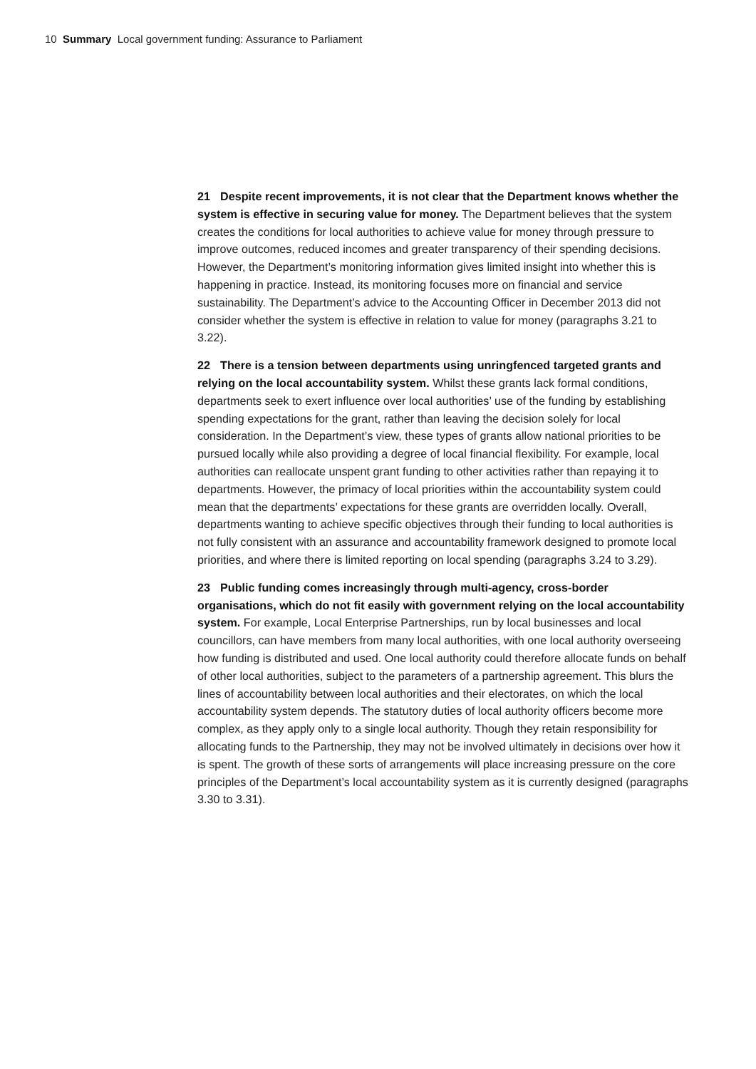10 Summary Local government funding: Assurance to Parliament
21 Despite recent improvements, it is not clear that the Department knows whether the system is effective in securing value for money. The Department believes that the system creates the conditions for local authorities to achieve value for money through pressure to improve outcomes, reduced incomes and greater transparency of their spending decisions. However, the Department’s monitoring information gives limited insight into whether this is happening in practice. Instead, its monitoring focuses more on financial and service sustainability. The Department’s advice to the Accounting Officer in December 2013 did not consider whether the system is effective in relation to value for money (paragraphs 3.21 to 3.22).
22 There is a tension between departments using unringfenced targeted grants and relying on the local accountability system. Whilst these grants lack formal conditions, departments seek to exert influence over local authorities’ use of the funding by establishing spending expectations for the grant, rather than leaving the decision solely for local consideration. In the Department’s view, these types of grants allow national priorities to be pursued locally while also providing a degree of local financial flexibility. For example, local authorities can reallocate unspent grant funding to other activities rather than repaying it to departments. However, the primacy of local priorities within the accountability system could mean that the departments’ expectations for these grants are overridden locally. Overall, departments wanting to achieve specific objectives through their funding to local authorities is not fully consistent with an assurance and accountability framework designed to promote local priorities, and where there is limited reporting on local spending (paragraphs 3.24 to 3.29).
23 Public funding comes increasingly through multi-agency, cross-border organisations, which do not fit easily with government relying on the local accountability system. For example, Local Enterprise Partnerships, run by local businesses and local councillors, can have members from many local authorities, with one local authority overseeing how funding is distributed and used. One local authority could therefore allocate funds on behalf of other local authorities, subject to the parameters of a partnership agreement. This blurs the lines of accountability between local authorities and their electorates, on which the local accountability system depends. The statutory duties of local authority officers become more complex, as they apply only to a single local authority. Though they retain responsibility for allocating funds to the Partnership, they may not be involved ultimately in decisions over how it is spent. The growth of these sorts of arrangements will place increasing pressure on the core principles of the Department’s local accountability system as it is currently designed (paragraphs 3.30 to 3.31).